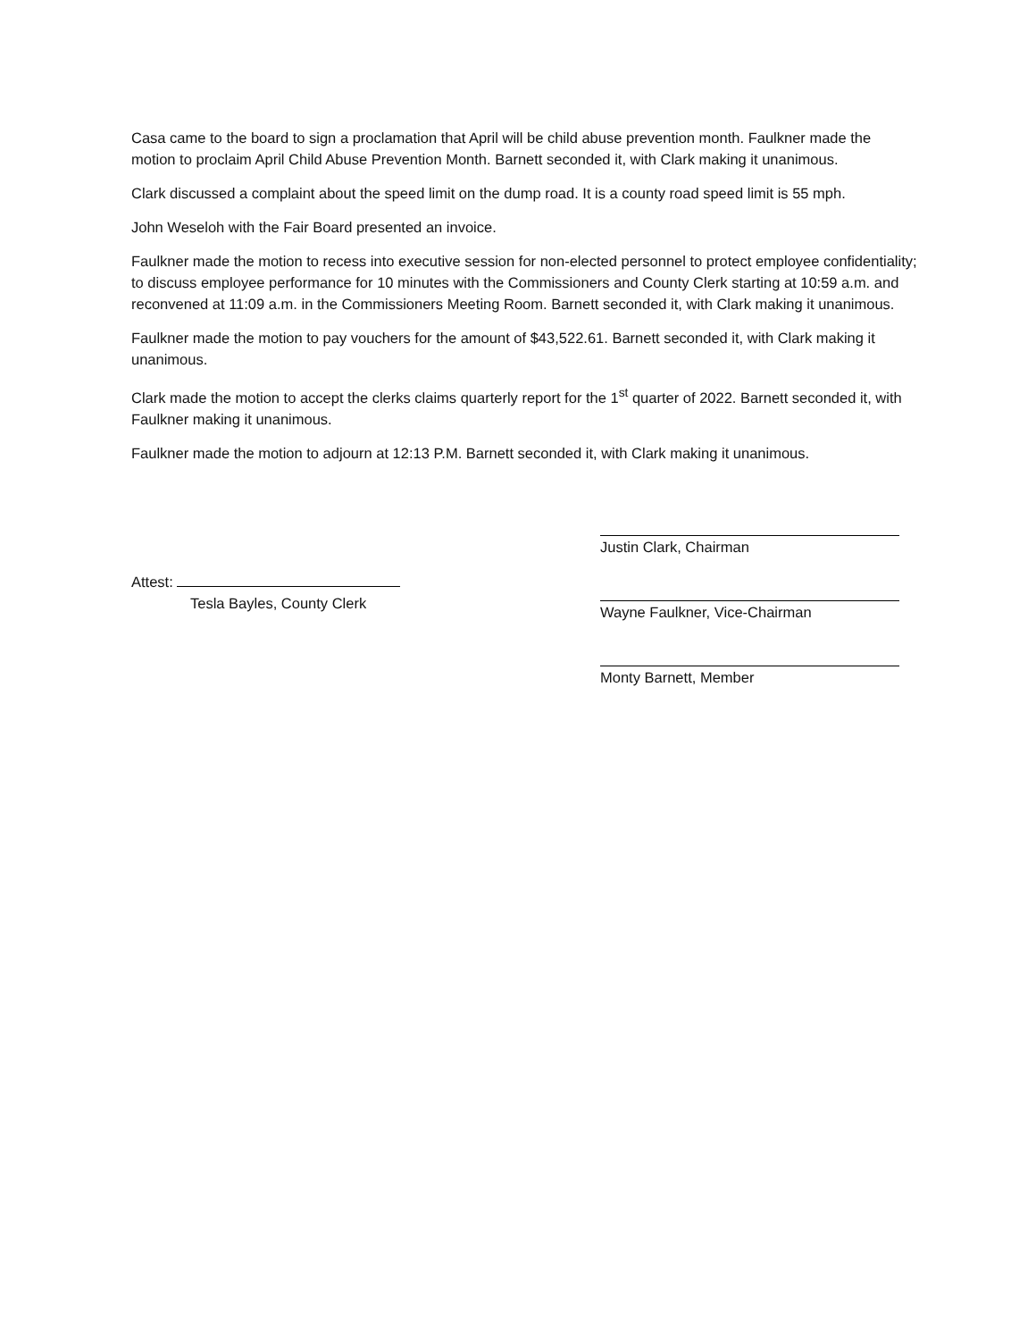Casa came to the board to sign a proclamation that April will be child abuse prevention month. Faulkner made the motion to proclaim April Child Abuse Prevention Month. Barnett seconded it, with Clark making it unanimous.
Clark discussed a complaint about the speed limit on the dump road. It is a county road speed limit is 55 mph.
John Weseloh with the Fair Board presented an invoice.
Faulkner made the motion to recess into executive session for non-elected personnel to protect employee confidentiality; to discuss employee performance for 10 minutes with the Commissioners and County Clerk starting at 10:59 a.m. and reconvened at 11:09 a.m. in the Commissioners Meeting Room. Barnett seconded it, with Clark making it unanimous.
Faulkner made the motion to pay vouchers for the amount of $43,522.61. Barnett seconded it, with Clark making it unanimous.
Clark made the motion to accept the clerks claims quarterly report for the 1<sup>st</sup> quarter of 2022. Barnett seconded it, with Faulkner making it unanimous.
Faulkner made the motion to adjourn at 12:13 P.M. Barnett seconded it, with Clark making it unanimous.
Attest:
Tesla Bayles, County Clerk
Justin Clark, Chairman
Wayne Faulkner, Vice-Chairman
Monty Barnett, Member